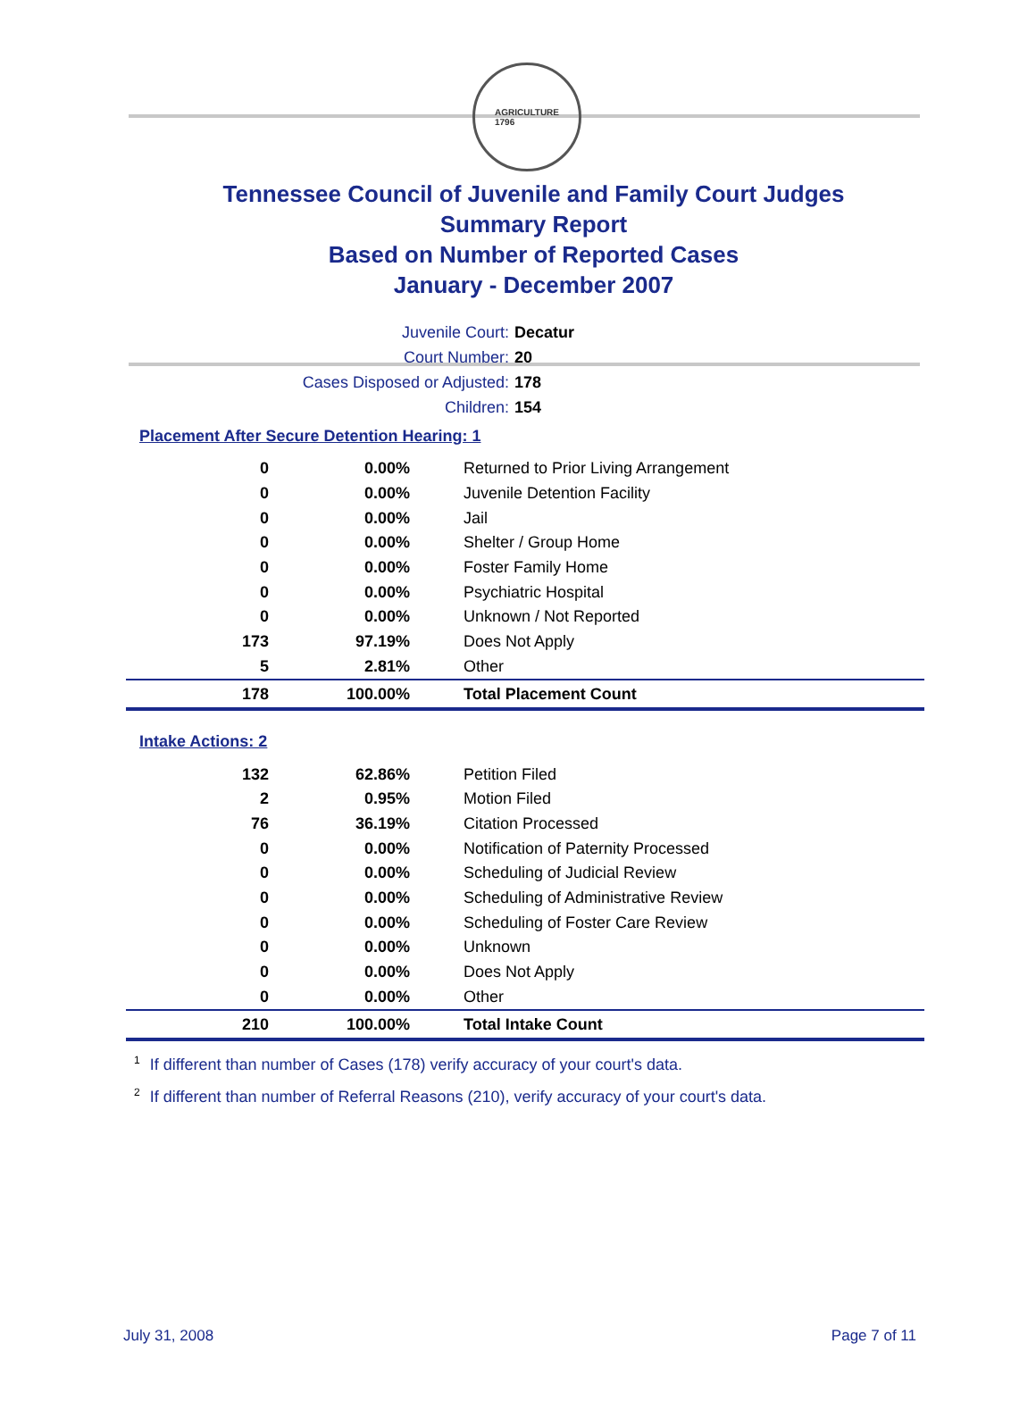AGRICULTURE
1796
Tennessee Council of Juvenile and Family Court Judges
Summary Report
Based on Number of Reported Cases
January - December 2007
Juvenile Court: Decatur
Court Number: 20
Cases Disposed or Adjusted: 178
Children: 154
Placement After Secure Detention Hearing: 1
| 0 | 0.00% | Returned to Prior Living Arrangement |
| 0 | 0.00% | Juvenile Detention Facility |
| 0 | 0.00% | Jail |
| 0 | 0.00% | Shelter / Group Home |
| 0 | 0.00% | Foster Family Home |
| 0 | 0.00% | Psychiatric Hospital |
| 0 | 0.00% | Unknown / Not Reported |
| 173 | 97.19% | Does Not Apply |
| 5 | 2.81% | Other |
| 178 | 100.00% | Total Placement Count |
Intake Actions: 2
| 132 | 62.86% | Petition Filed |
| 2 | 0.95% | Motion Filed |
| 76 | 36.19% | Citation Processed |
| 0 | 0.00% | Notification of Paternity Processed |
| 0 | 0.00% | Scheduling of Judicial Review |
| 0 | 0.00% | Scheduling of Administrative Review |
| 0 | 0.00% | Scheduling of Foster Care Review |
| 0 | 0.00% | Unknown |
| 0 | 0.00% | Does Not Apply |
| 0 | 0.00% | Other |
| 210 | 100.00% | Total Intake Count |
<sup>1</sup> If different than number of Cases (178) verify accuracy of your court's data.
<sup>2</sup> If different than number of Referral Reasons (210), verify accuracy of your court's data.
July 31, 2008 Page 7 of 11